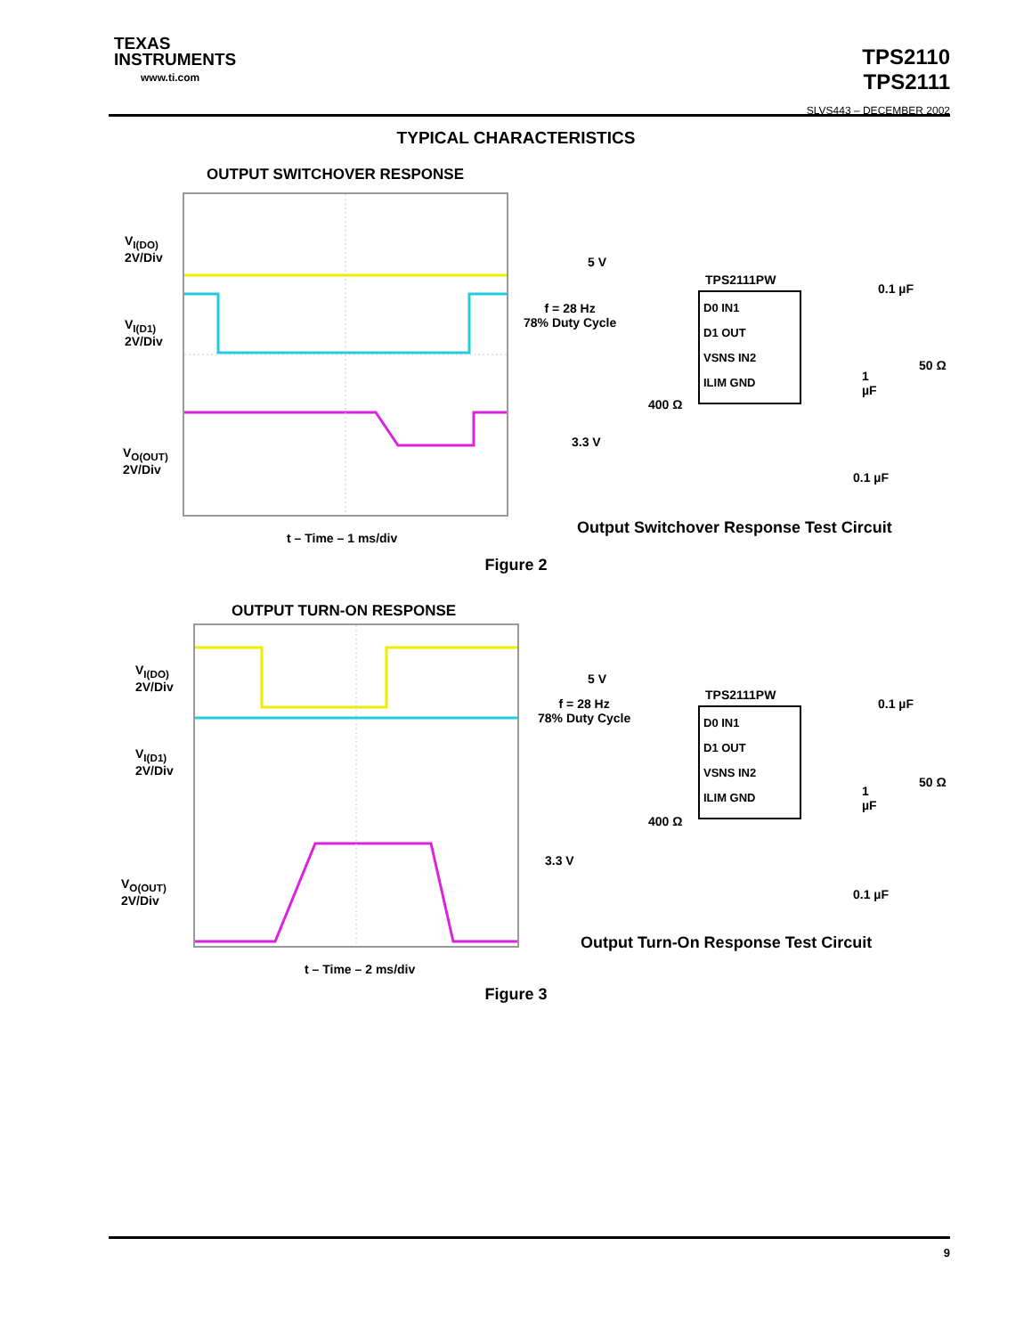TEXAS
INSTRUMENTS
www.ti.com
TPS2110
TPS2111
SLVS443 – DECEMBER 2002
TYPICAL CHARACTERISTICS
OUTPUT SWITCHOVER RESPONSE
V<sub>I(DO)</sub>
2V/Div
V<sub>I(D1)</sub>
2V/Div
V<sub>O(OUT)</sub>
2V/Div
t – Time – 1 ms/div
5 V
TPS2111PW
0.1 µF
f = 28 Hz
78% Duty Cycle
D0 IN1
D1 OUT
VSNS IN2
ILIM GND
50 Ω
1
µF
400 Ω
3.3 V
0.1 µF
Output Switchover Response Test Circuit
Figure 2
OUTPUT TURN-ON RESPONSE
V<sub>I(DO)</sub>
2V/Div
V<sub>I(D1)</sub>
2V/Div
V<sub>O(OUT)</sub>
2V/Div
t – Time – 2 ms/div
5 V
TPS2111PW
0.1 µF
f = 28 Hz
78% Duty Cycle
D0 IN1
D1 OUT
VSNS IN2
ILIM GND
50 Ω
1
µF
400 Ω
3.3 V
0.1 µF
Output Turn-On Response Test Circuit
Figure 3
9